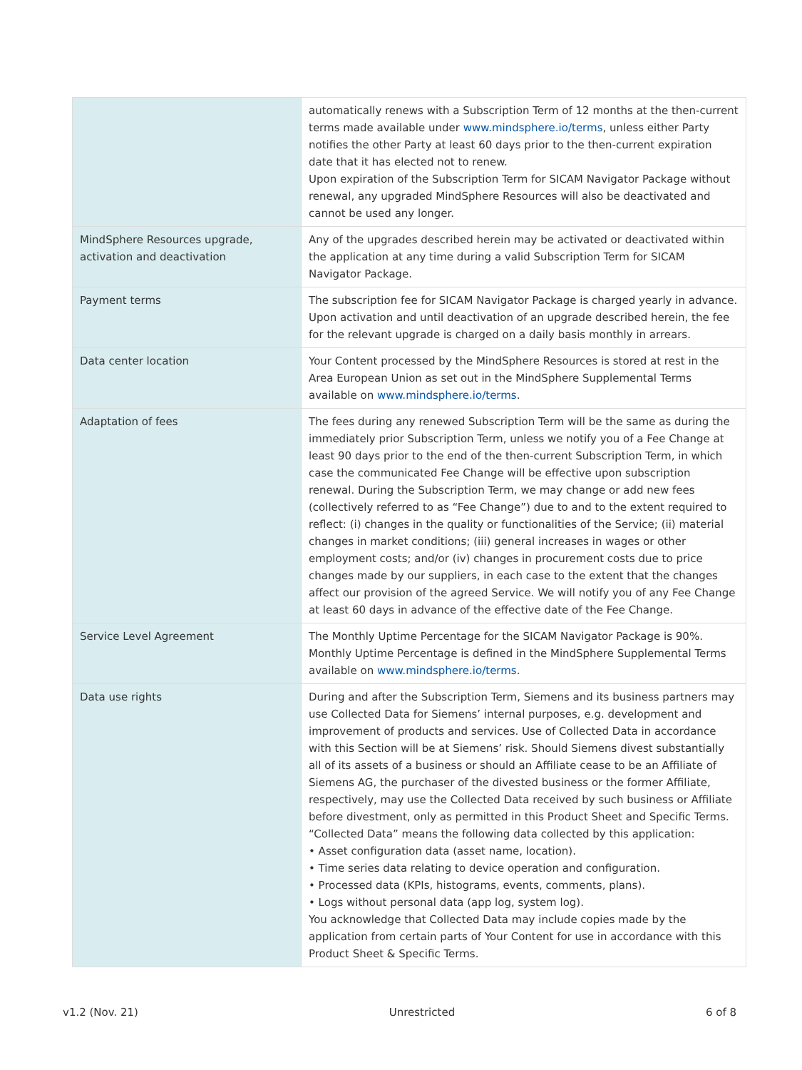| | automatically renews with a Subscription Term of 12 months at the then-current terms made available under www.mindsphere.io/terms , unless either Party notifies the other Party at least 60 days prior to the then-current expiration date that it has elected not to renew. Upon expiration of the Subscription Term for SICAM Navigator Package without renewal, any upgraded MindSphere Resources will also be deactivated and cannot be used any longer. |
| MindSphere Resources upgrade, activation and deactivation | Any of the upgrades described herein may be activated or deactivated within the application at any time during a valid Subscription Term for SICAM Navigator Package. |
| Payment terms | The subscription fee for SICAM Navigator Package is charged yearly in advance. Upon activation and until deactivation of an upgrade described herein, the fee for the relevant upgrade is charged on a daily basis monthly in arrears. |
| Data center location | Your Content processed by the MindSphere Resources is stored at rest in the Area European Union as set out in the MindSphere Supplemental Terms available on www.mindsphere.io/terms . |
| Adaptation of fees | The fees during any renewed Subscription Term will be the same as during the immediately prior Subscription Term, unless we notify you of a Fee Change at least 90 days prior to the end of the then-current Subscription Term, in which case the communicated Fee Change will be effective upon subscription renewal. During the Subscription Term, we may change or add new fees (collectively referred to as “Fee Change”) due to and to the extent required to reflect: (i) changes in the quality or functionalities of the Service; (ii) material changes in market conditions; (iii) general increases in wages or other employment costs; and/or (iv) changes in procurement costs due to price changes made by our suppliers, in each case to the extent that the changes affect our provision of the agreed Service. We will notify you of any Fee Change at least 60 days in advance of the effective date of the Fee Change. |
| Service Level Agreement | The Monthly Uptime Percentage for the SICAM Navigator Package is 90%. Monthly Uptime Percentage is defined in the MindSphere Supplemental Terms available on www.mindsphere.io/terms . |
| Data use rights | During and after the Subscription Term, Siemens and its business partners may use Collected Data for Siemens’ internal purposes, e.g. development and improvement of products and services. Use of Collected Data in accordance with this Section will be at Siemens’ risk. Should Siemens divest substantially all of its assets of a business or should an Affiliate cease to be an Affiliate of Siemens AG, the purchaser of the divested business or the former Affiliate, respectively, may use the Collected Data received by such business or Affiliate before divestment, only as permitted in this Product Sheet and Specific Terms. “Collected Data” means the following data collected by this application: • Asset configuration data (asset name, location). • Time series data relating to device operation and configuration. • Processed data (KPIs, histograms, events, comments, plans). • Logs without personal data (app log, system log). You acknowledge that Collected Data may include copies made by the application from certain parts of Your Content for use in accordance with this Product Sheet & Specific Terms. |
v1.2 (Nov. 21) Unrestricted 6 of 8